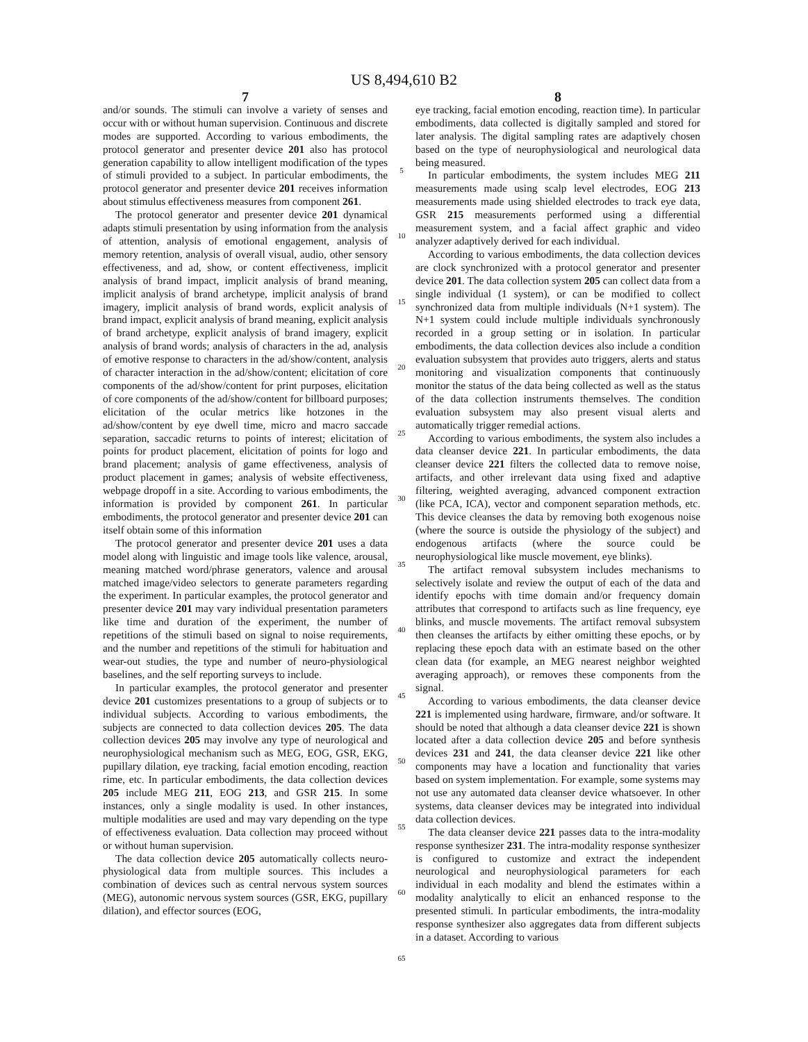US 8,494,610 B2
7
and/or sounds. The stimuli can involve a variety of senses and occur with or without human supervision. Continuous and discrete modes are supported. According to various embodiments, the protocol generator and presenter device 201 also has protocol generation capability to allow intelligent modification of the types of stimuli provided to a subject. In particular embodiments, the protocol generator and presenter device 201 receives information about stimulus effectiveness measures from component 261.
The protocol generator and presenter device 201 dynamical adapts stimuli presentation by using information from the analysis of attention, analysis of emotional engagement, analysis of memory retention, analysis of overall visual, audio, other sensory effectiveness, and ad, show, or content effectiveness, implicit analysis of brand impact, implicit analysis of brand meaning, implicit analysis of brand archetype, implicit analysis of brand imagery, implicit analysis of brand words, explicit analysis of brand impact, explicit analysis of brand meaning, explicit analysis of brand archetype, explicit analysis of brand imagery, explicit analysis of brand words; analysis of characters in the ad, analysis of emotive response to characters in the ad/show/content, analysis of character interaction in the ad/show/content; elicitation of core components of the ad/show/content for print purposes, elicitation of core components of the ad/show/content for billboard purposes; elicitation of the ocular metrics like hotzones in the ad/show/content by eye dwell time, micro and macro saccade separation, saccadic returns to points of interest; elicitation of points for product placement, elicitation of points for logo and brand placement; analysis of game effectiveness, analysis of product placement in games; analysis of website effectiveness, webpage dropoff in a site. According to various embodiments, the information is provided by component 261. In particular embodiments, the protocol generator and presenter device 201 can itself obtain some of this information
The protocol generator and presenter device 201 uses a data model along with linguistic and image tools like valence, arousal, meaning matched word/phrase generators, valence and arousal matched image/video selectors to generate parameters regarding the experiment. In particular examples, the protocol generator and presenter device 201 may vary individual presentation parameters like time and duration of the experiment, the number of repetitions of the stimuli based on signal to noise requirements, and the number and repetitions of the stimuli for habituation and wear-out studies, the type and number of neuro-physiological baselines, and the self reporting surveys to include.
In particular examples, the protocol generator and presenter device 201 customizes presentations to a group of subjects or to individual subjects. According to various embodiments, the subjects are connected to data collection devices 205. The data collection devices 205 may involve any type of neurological and neurophysiological mechanism such as MEG, EOG, GSR, EKG, pupillary dilation, eye tracking, facial emotion encoding, reaction rime, etc. In particular embodiments, the data collection devices 205 include MEG 211, EOG 213, and GSR 215. In some instances, only a single modality is used. In other instances, multiple modalities are used and may vary depending on the type of effectiveness evaluation. Data collection may proceed without or without human supervision.
The data collection device 205 automatically collects neuro-physiological data from multiple sources. This includes a combination of devices such as central nervous system sources (MEG), autonomic nervous system sources (GSR, EKG, pupillary dilation), and effector sources (EOG,
5
10
15
20
25
30
35
40
45
50
55
60
65
8
eye tracking, facial emotion encoding, reaction time). In particular embodiments, data collected is digitally sampled and stored for later analysis. The digital sampling rates are adaptively chosen based on the type of neurophysiological and neurological data being measured.
In particular embodiments, the system includes MEG 211 measurements made using scalp level electrodes, EOG 213 measurements made using shielded electrodes to track eye data, GSR 215 measurements performed using a differential measurement system, and a facial affect graphic and video analyzer adaptively derived for each individual.
According to various embodiments, the data collection devices are clock synchronized with a protocol generator and presenter device 201. The data collection system 205 can collect data from a single individual (1 system), or can be modified to collect synchronized data from multiple individuals (N+1 system). The N+1 system could include multiple individuals synchronously recorded in a group setting or in isolation. In particular embodiments, the data collection devices also include a condition evaluation subsystem that provides auto triggers, alerts and status monitoring and visualization components that continuously monitor the status of the data being collected as well as the status of the data collection instruments themselves. The condition evaluation subsystem may also present visual alerts and automatically trigger remedial actions.
According to various embodiments, the system also includes a data cleanser device 221. In particular embodiments, the data cleanser device 221 filters the collected data to remove noise, artifacts, and other irrelevant data using fixed and adaptive filtering, weighted averaging, advanced component extraction (like PCA, ICA), vector and component separation methods, etc. This device cleanses the data by removing both exogenous noise (where the source is outside the physiology of the subject) and endogenous artifacts (where the source could be neurophysiological like muscle movement, eye blinks).
The artifact removal subsystem includes mechanisms to selectively isolate and review the output of each of the data and identify epochs with time domain and/or frequency domain attributes that correspond to artifacts such as line frequency, eye blinks, and muscle movements. The artifact removal subsystem then cleanses the artifacts by either omitting these epochs, or by replacing these epoch data with an estimate based on the other clean data (for example, an MEG nearest neighbor weighted averaging approach), or removes these components from the signal.
According to various embodiments, the data cleanser device 221 is implemented using hardware, firmware, and/or software. It should be noted that although a data cleanser device 221 is shown located after a data collection device 205 and before synthesis devices 231 and 241, the data cleanser device 221 like other components may have a location and functionality that varies based on system implementation. For example, some systems may not use any automated data cleanser device whatsoever. In other systems, data cleanser devices may be integrated into individual data collection devices.
The data cleanser device 221 passes data to the intra-modality response synthesizer 231. The intra-modality response synthesizer is configured to customize and extract the independent neurological and neurophysiological parameters for each individual in each modality and blend the estimates within a modality analytically to elicit an enhanced response to the presented stimuli. In particular embodiments, the intra-modality response synthesizer also aggregates data from different subjects in a dataset. According to various